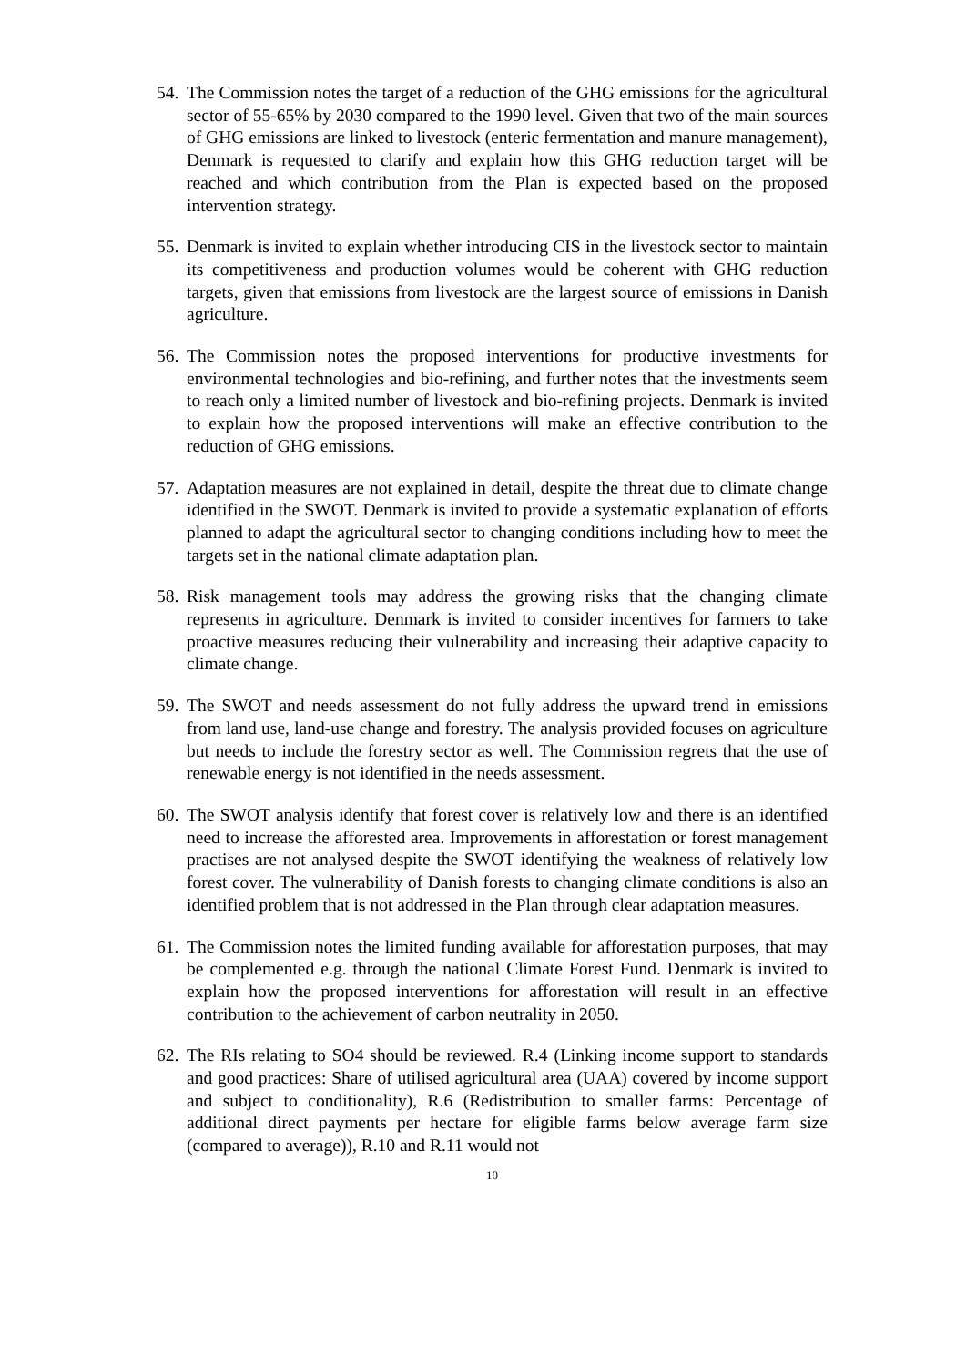54.
The Commission notes the target of a reduction of the GHG emissions for the agricultural sector of 55-65% by 2030 compared to the 1990 level. Given that two of the main sources of GHG emissions are linked to livestock (enteric fermentation and manure management), Denmark is requested to clarify and explain how this GHG reduction target will be reached and which contribution from the Plan is expected based on the proposed intervention strategy.
55.
Denmark is invited to explain whether introducing CIS in the livestock sector to maintain its competitiveness and production volumes would be coherent with GHG reduction targets, given that emissions from livestock are the largest source of emissions in Danish agriculture.
56.
The Commission notes the proposed interventions for productive investments for environmental technologies and bio-refining, and further notes that the investments seem to reach only a limited number of livestock and bio-refining projects. Denmark is invited to explain how the proposed interventions will make an effective contribution to the reduction of GHG emissions.
57.
Adaptation measures are not explained in detail, despite the threat due to climate change identified in the SWOT. Denmark is invited to provide a systematic explanation of efforts planned to adapt the agricultural sector to changing conditions including how to meet the targets set in the national climate adaptation plan.
58.
Risk management tools may address the growing risks that the changing climate represents in agriculture. Denmark is invited to consider incentives for farmers to take proactive measures reducing their vulnerability and increasing their adaptive capacity to climate change.
59.
The SWOT and needs assessment do not fully address the upward trend in emissions from land use, land-use change and forestry. The analysis provided focuses on agriculture but needs to include the forestry sector as well. The Commission regrets that the use of renewable energy is not identified in the needs assessment.
60.
The SWOT analysis identify that forest cover is relatively low and there is an identified need to increase the afforested area. Improvements in afforestation or forest management practises are not analysed despite the SWOT identifying the weakness of relatively low forest cover. The vulnerability of Danish forests to changing climate conditions is also an identified problem that is not addressed in the Plan through clear adaptation measures.
61.
The Commission notes the limited funding available for afforestation purposes, that may be complemented e.g. through the national Climate Forest Fund. Denmark is invited to explain how the proposed interventions for afforestation will result in an effective contribution to the achievement of carbon neutrality in 2050.
62.
The RIs relating to SO4 should be reviewed. R.4 (Linking income support to standards and good practices: Share of utilised agricultural area (UAA) covered by income support and subject to conditionality), R.6 (Redistribution to smaller farms: Percentage of additional direct payments per hectare for eligible farms below average farm size (compared to average)), R.10 and R.11 would not
10